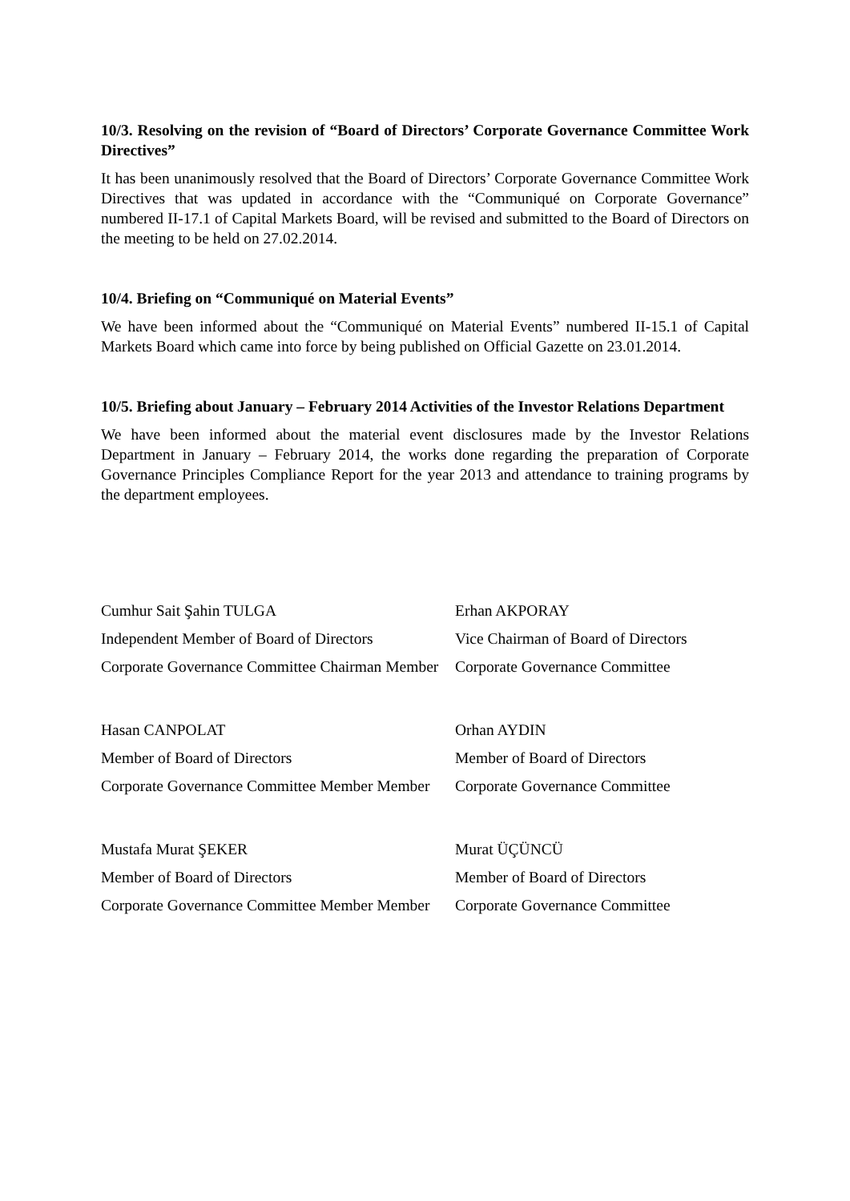10/3. Resolving on the revision of “Board of Directors’ Corporate Governance Committee Work Directives”
It has been unanimously resolved that the Board of Directors’ Corporate Governance Committee Work Directives that was updated in accordance with the “Communiqué on Corporate Governance” numbered II-17.1 of Capital Markets Board, will be revised and submitted to the Board of Directors on the meeting to be held on 27.02.2014.
10/4. Briefing on “Communiqué on Material Events”
We have been informed about the “Communiqué on Material Events” numbered II-15.1 of Capital Markets Board which came into force by being published on Official Gazette on 23.01.2014.
10/5. Briefing about January – February 2014 Activities of the Investor Relations Department
We have been informed about the material event disclosures made by the Investor Relations Department in January – February 2014, the works done regarding the preparation of Corporate Governance Principles Compliance Report for the year 2013 and attendance to training programs by the department employees.
Cumhur Sait Şahin TULGA
Independent Member of Board of Directors
Corporate Governance Committee Chairman Member
Erhan AKPORAY
Vice Chairman of Board of Directors
Corporate Governance Committee
Hasan CANPOLAT
Member of Board of Directors
Corporate Governance Committee Member Member
Orhan AYDIN
Member of Board of Directors
Corporate Governance Committee
Mustafa Murat ŞEKER
Member of Board of Directors
Corporate Governance Committee Member Member
Murat ÜÇÜNCÜ
Member of Board of Directors
Corporate Governance Committee